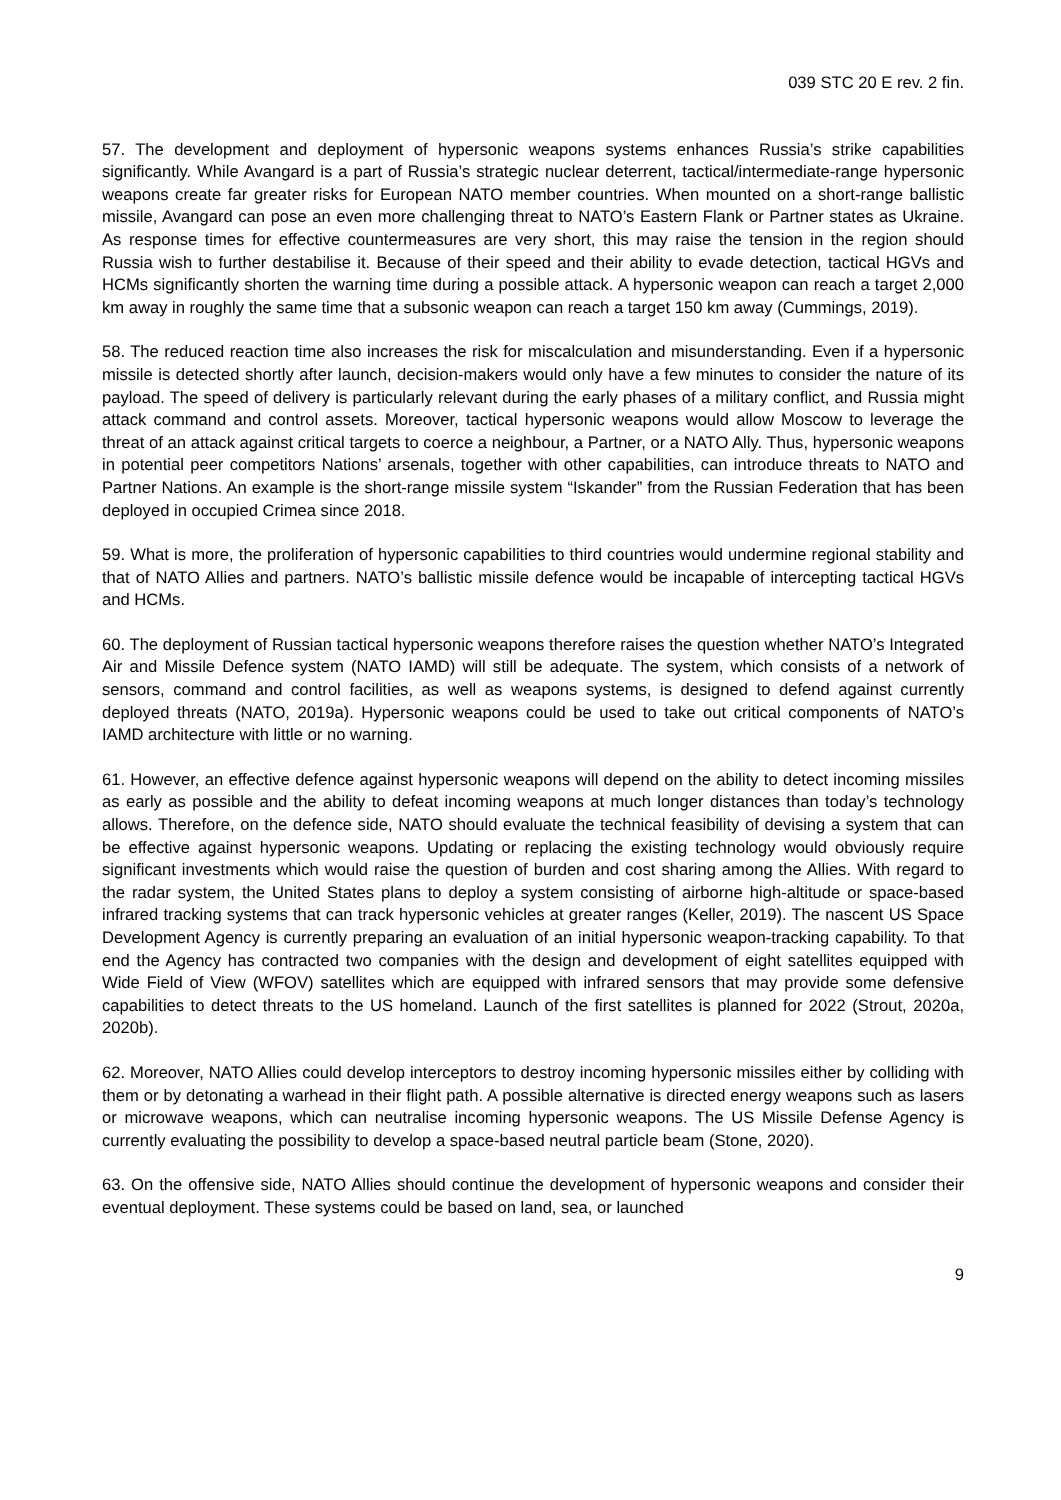039 STC 20 E rev. 2 fin.
57. The development and deployment of hypersonic weapons systems enhances Russia’s strike capabilities significantly. While Avangard is a part of Russia’s strategic nuclear deterrent, tactical/intermediate-range hypersonic weapons create far greater risks for European NATO member countries. When mounted on a short-range ballistic missile, Avangard can pose an even more challenging threat to NATO’s Eastern Flank or Partner states as Ukraine. As response times for effective countermeasures are very short, this may raise the tension in the region should Russia wish to further destabilise it. Because of their speed and their ability to evade detection, tactical HGVs and HCMs significantly shorten the warning time during a possible attack. A hypersonic weapon can reach a target 2,000 km away in roughly the same time that a subsonic weapon can reach a target 150 km away (Cummings, 2019).
58. The reduced reaction time also increases the risk for miscalculation and misunderstanding. Even if a hypersonic missile is detected shortly after launch, decision-makers would only have a few minutes to consider the nature of its payload. The speed of delivery is particularly relevant during the early phases of a military conflict, and Russia might attack command and control assets. Moreover, tactical hypersonic weapons would allow Moscow to leverage the threat of an attack against critical targets to coerce a neighbour, a Partner, or a NATO Ally. Thus, hypersonic weapons in potential peer competitors Nations’ arsenals, together with other capabilities, can introduce threats to NATO and Partner Nations. An example is the short-range missile system “Iskander” from the Russian Federation that has been deployed in occupied Crimea since 2018.
59. What is more, the proliferation of hypersonic capabilities to third countries would undermine regional stability and that of NATO Allies and partners. NATO’s ballistic missile defence would be incapable of intercepting tactical HGVs and HCMs.
60. The deployment of Russian tactical hypersonic weapons therefore raises the question whether NATO’s Integrated Air and Missile Defence system (NATO IAMD) will still be adequate. The system, which consists of a network of sensors, command and control facilities, as well as weapons systems, is designed to defend against currently deployed threats (NATO, 2019a). Hypersonic weapons could be used to take out critical components of NATO’s IAMD architecture with little or no warning.
61. However, an effective defence against hypersonic weapons will depend on the ability to detect incoming missiles as early as possible and the ability to defeat incoming weapons at much longer distances than today’s technology allows. Therefore, on the defence side, NATO should evaluate the technical feasibility of devising a system that can be effective against hypersonic weapons. Updating or replacing the existing technology would obviously require significant investments which would raise the question of burden and cost sharing among the Allies. With regard to the radar system, the United States plans to deploy a system consisting of airborne high-altitude or space-based infrared tracking systems that can track hypersonic vehicles at greater ranges (Keller, 2019). The nascent US Space Development Agency is currently preparing an evaluation of an initial hypersonic weapon-tracking capability. To that end the Agency has contracted two companies with the design and development of eight satellites equipped with Wide Field of View (WFOV) satellites which are equipped with infrared sensors that may provide some defensive capabilities to detect threats to the US homeland. Launch of the first satellites is planned for 2022 (Strout, 2020a, 2020b).
62. Moreover, NATO Allies could develop interceptors to destroy incoming hypersonic missiles either by colliding with them or by detonating a warhead in their flight path. A possible alternative is directed energy weapons such as lasers or microwave weapons, which can neutralise incoming hypersonic weapons. The US Missile Defense Agency is currently evaluating the possibility to develop a space-based neutral particle beam (Stone, 2020).
63. On the offensive side, NATO Allies should continue the development of hypersonic weapons and consider their eventual deployment. These systems could be based on land, sea, or launched
9